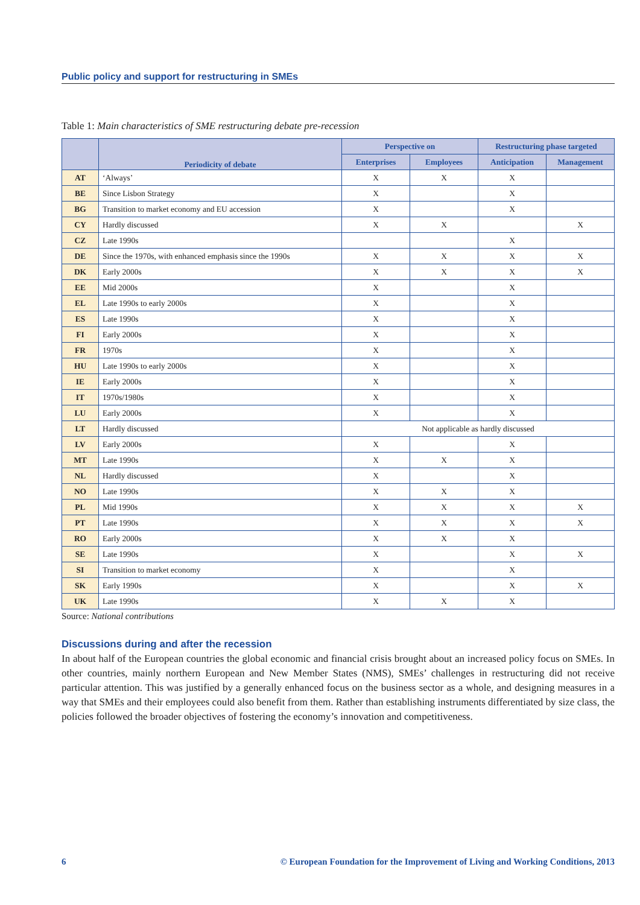Public policy and support for restructuring in SMEs
Table 1: Main characteristics of SME restructuring debate pre-recession
| | Periodicity of debate | Perspective on | | Restructuring phase targeted | |
| --- | --- | --- | --- | --- | --- |
| | | Enterprises | Employees | Anticipation | Management |
| AT | ‘Always’ | X | X | X | |
| BE | Since Lisbon Strategy | X | | X | |
| BG | Transition to market economy and EU accession | X | | X | |
| CY | Hardly discussed | X | X | | X |
| CZ | Late 1990s | | | X | |
| DE | Since the 1970s, with enhanced emphasis since the 1990s | X | X | X | X |
| DK | Early 2000s | X | X | X | X |
| EE | Mid 2000s | X | | X | |
| EL | Late 1990s to early 2000s | X | | X | |
| ES | Late 1990s | X | | X | |
| FI | Early 2000s | X | | X | |
| FR | 1970s | X | | X | |
| HU | Late 1990s to early 2000s | X | | X | |
| IE | Early 2000s | X | | X | |
| IT | 1970s/1980s | X | | X | |
| LU | Early 2000s | X | | X | |
| LT | Hardly discussed | Not applicable as hardly discussed | | | |
| LV | Early 2000s | X | | X | |
| MT | Late 1990s | X | X | X | |
| NL | Hardly discussed | X | | X | |
| NO | Late 1990s | X | X | X | |
| PL | Mid 1990s | X | X | X | X |
| PT | Late 1990s | X | X | X | X |
| RO | Early 2000s | X | X | X | |
| SE | Late 1990s | X | | X | X |
| SI | Transition to market economy | X | | X | |
| SK | Early 1990s | X | | X | X |
| UK | Late 1990s | X | X | X | |
Source: National contributions
Discussions during and after the recession
In about half of the European countries the global economic and financial crisis brought about an increased policy focus on SMEs. In other countries, mainly northern European and New Member States (NMS), SMEs’ challenges in restructuring did not receive particular attention. This was justified by a generally enhanced focus on the business sector as a whole, and designing measures in a way that SMEs and their employees could also benefit from them. Rather than establishing instruments differentiated by size class, the policies followed the broader objectives of fostering the economy’s innovation and competitiveness.
6 © European Foundation for the Improvement of Living and Working Conditions, 2013